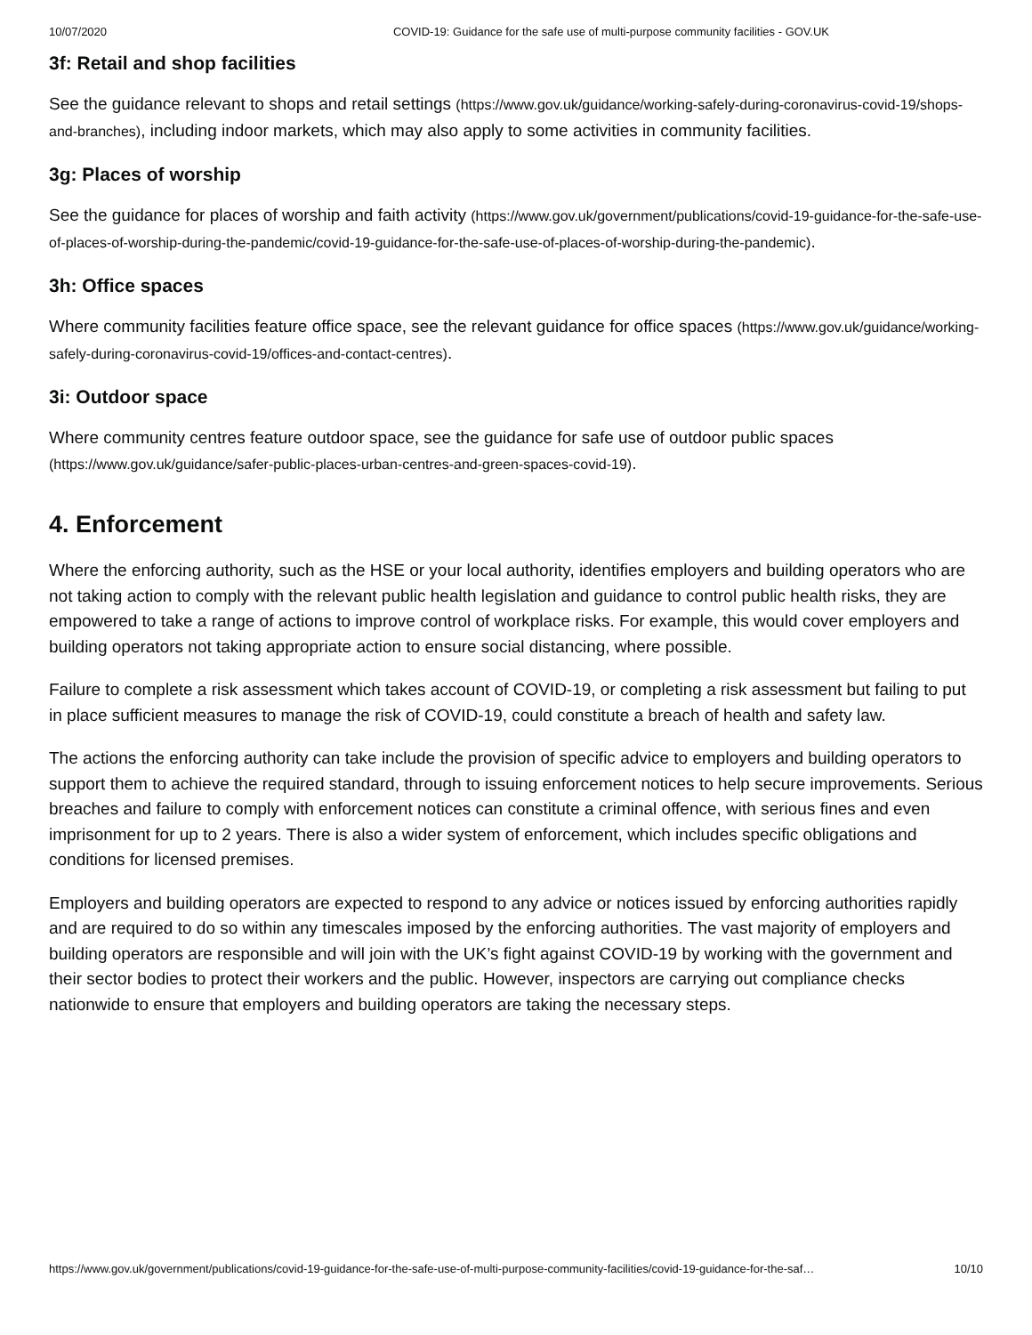10/07/2020 COVID-19: Guidance for the safe use of multi-purpose community facilities - GOV.UK
3f: Retail and shop facilities
See the guidance relevant to shops and retail settings (https://www.gov.uk/guidance/working-safely-during-coronavirus-covid-19/shops-and-branches), including indoor markets, which may also apply to some activities in community facilities.
3g: Places of worship
See the guidance for places of worship and faith activity (https://www.gov.uk/government/publications/covid-19-guidance-for-the-safe-use-of-places-of-worship-during-the-pandemic/covid-19-guidance-for-the-safe-use-of-places-of-worship-during-the-pandemic).
3h: Office spaces
Where community facilities feature office space, see the relevant guidance for office spaces (https://www.gov.uk/guidance/working-safely-during-coronavirus-covid-19/offices-and-contact-centres).
3i: Outdoor space
Where community centres feature outdoor space, see the guidance for safe use of outdoor public spaces (https://www.gov.uk/guidance/safer-public-places-urban-centres-and-green-spaces-covid-19).
4. Enforcement
Where the enforcing authority, such as the HSE or your local authority, identifies employers and building operators who are not taking action to comply with the relevant public health legislation and guidance to control public health risks, they are empowered to take a range of actions to improve control of workplace risks. For example, this would cover employers and building operators not taking appropriate action to ensure social distancing, where possible.
Failure to complete a risk assessment which takes account of COVID-19, or completing a risk assessment but failing to put in place sufficient measures to manage the risk of COVID-19, could constitute a breach of health and safety law.
The actions the enforcing authority can take include the provision of specific advice to employers and building operators to support them to achieve the required standard, through to issuing enforcement notices to help secure improvements. Serious breaches and failure to comply with enforcement notices can constitute a criminal offence, with serious fines and even imprisonment for up to 2 years. There is also a wider system of enforcement, which includes specific obligations and conditions for licensed premises.
Employers and building operators are expected to respond to any advice or notices issued by enforcing authorities rapidly and are required to do so within any timescales imposed by the enforcing authorities. The vast majority of employers and building operators are responsible and will join with the UK’s fight against COVID-19 by working with the government and their sector bodies to protect their workers and the public. However, inspectors are carrying out compliance checks nationwide to ensure that employers and building operators are taking the necessary steps.
https://www.gov.uk/government/publications/covid-19-guidance-for-the-safe-use-of-multi-purpose-community-facilities/covid-19-guidance-for-the-saf… 10/10